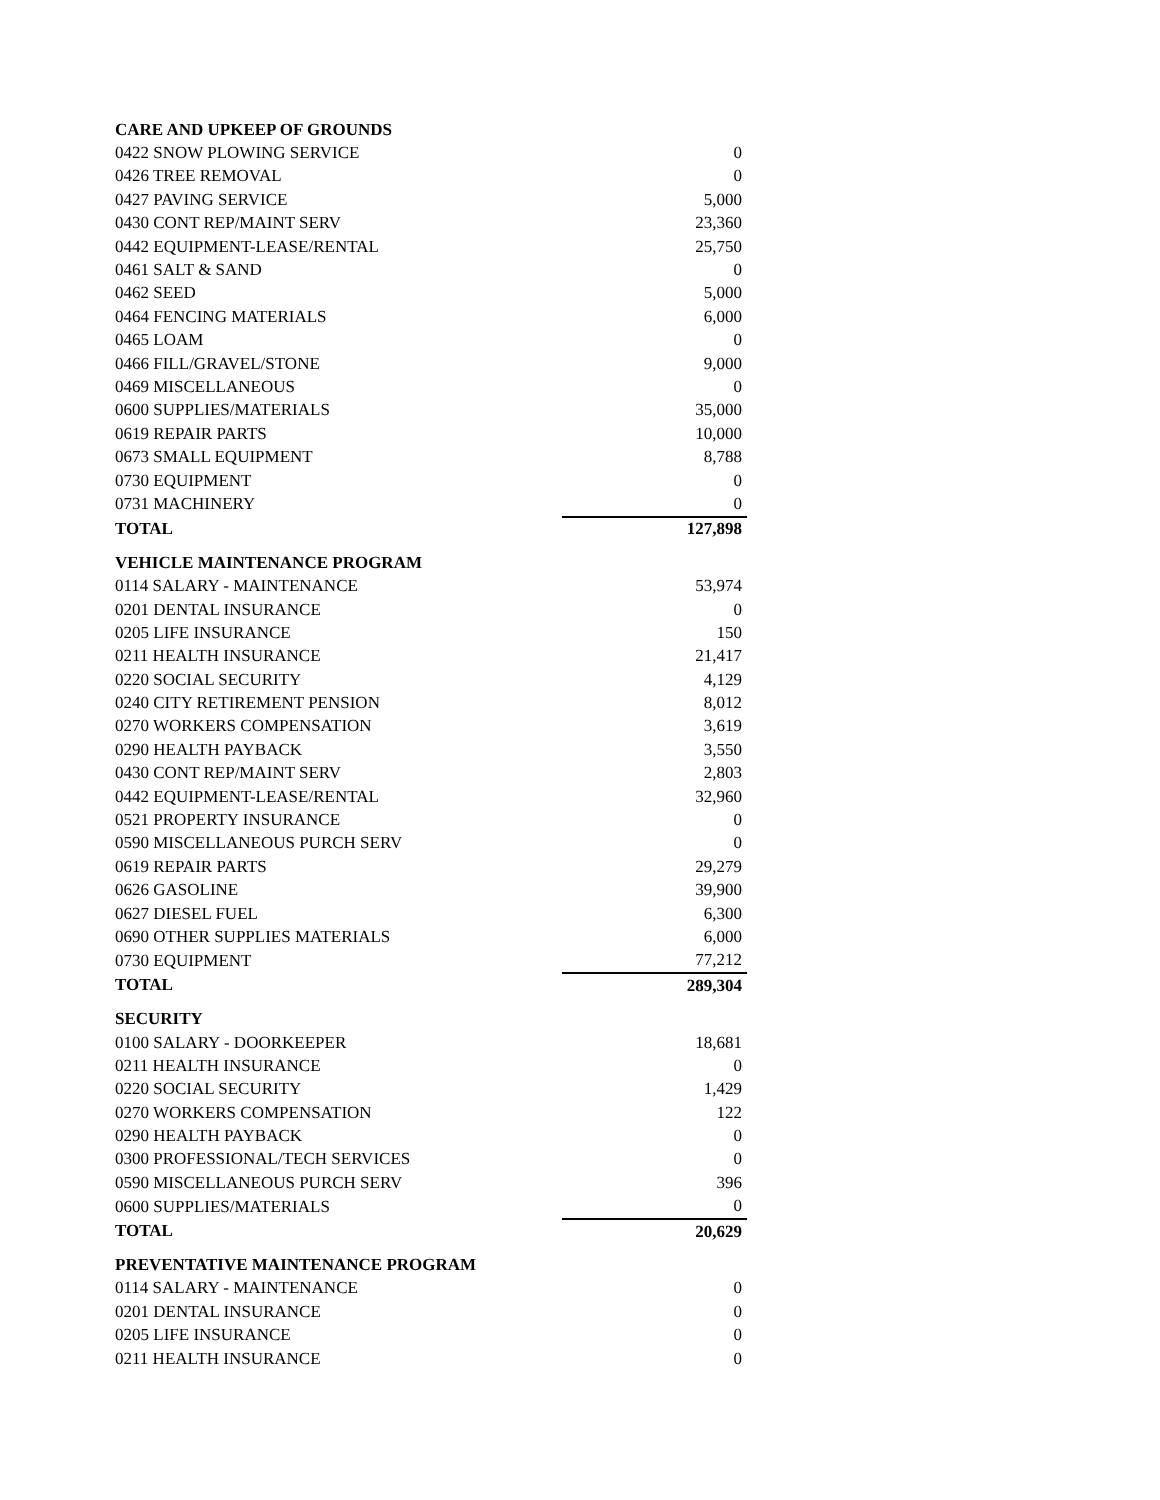| CARE AND UPKEEP OF GROUNDS | |
| 0422 SNOW PLOWING SERVICE | 0 |
| 0426 TREE REMOVAL | 0 |
| 0427 PAVING SERVICE | 5,000 |
| 0430 CONT REP/MAINT SERV | 23,360 |
| 0442 EQUIPMENT-LEASE/RENTAL | 25,750 |
| 0461 SALT & SAND | 0 |
| 0462 SEED | 5,000 |
| 0464 FENCING MATERIALS | 6,000 |
| 0465 LOAM | 0 |
| 0466 FILL/GRAVEL/STONE | 9,000 |
| 0469 MISCELLANEOUS | 0 |
| 0600 SUPPLIES/MATERIALS | 35,000 |
| 0619 REPAIR PARTS | 10,000 |
| 0673 SMALL EQUIPMENT | 8,788 |
| 0730 EQUIPMENT | 0 |
| 0731 MACHINERY | 0 |
| TOTAL | 127,898 |
| VEHICLE MAINTENANCE PROGRAM | |
| 0114 SALARY - MAINTENANCE | 53,974 |
| 0201 DENTAL INSURANCE | 0 |
| 0205 LIFE INSURANCE | 150 |
| 0211 HEALTH INSURANCE | 21,417 |
| 0220 SOCIAL SECURITY | 4,129 |
| 0240 CITY RETIREMENT PENSION | 8,012 |
| 0270 WORKERS COMPENSATION | 3,619 |
| 0290 HEALTH PAYBACK | 3,550 |
| 0430 CONT REP/MAINT SERV | 2,803 |
| 0442 EQUIPMENT-LEASE/RENTAL | 32,960 |
| 0521 PROPERTY INSURANCE | 0 |
| 0590 MISCELLANEOUS PURCH SERV | 0 |
| 0619 REPAIR PARTS | 29,279 |
| 0626 GASOLINE | 39,900 |
| 0627 DIESEL FUEL | 6,300 |
| 0690 OTHER SUPPLIES MATERIALS | 6,000 |
| 0730 EQUIPMENT | 77,212 |
| TOTAL | 289,304 |
| SECURITY | |
| 0100 SALARY - DOORKEEPER | 18,681 |
| 0211 HEALTH INSURANCE | 0 |
| 0220 SOCIAL SECURITY | 1,429 |
| 0270 WORKERS COMPENSATION | 122 |
| 0290 HEALTH PAYBACK | 0 |
| 0300 PROFESSIONAL/TECH SERVICES | 0 |
| 0590 MISCELLANEOUS PURCH SERV | 396 |
| 0600 SUPPLIES/MATERIALS | 0 |
| TOTAL | 20,629 |
| PREVENTATIVE MAINTENANCE PROGRAM | |
| 0114 SALARY - MAINTENANCE | 0 |
| 0201 DENTAL INSURANCE | 0 |
| 0205 LIFE INSURANCE | 0 |
| 0211 HEALTH INSURANCE | 0 |